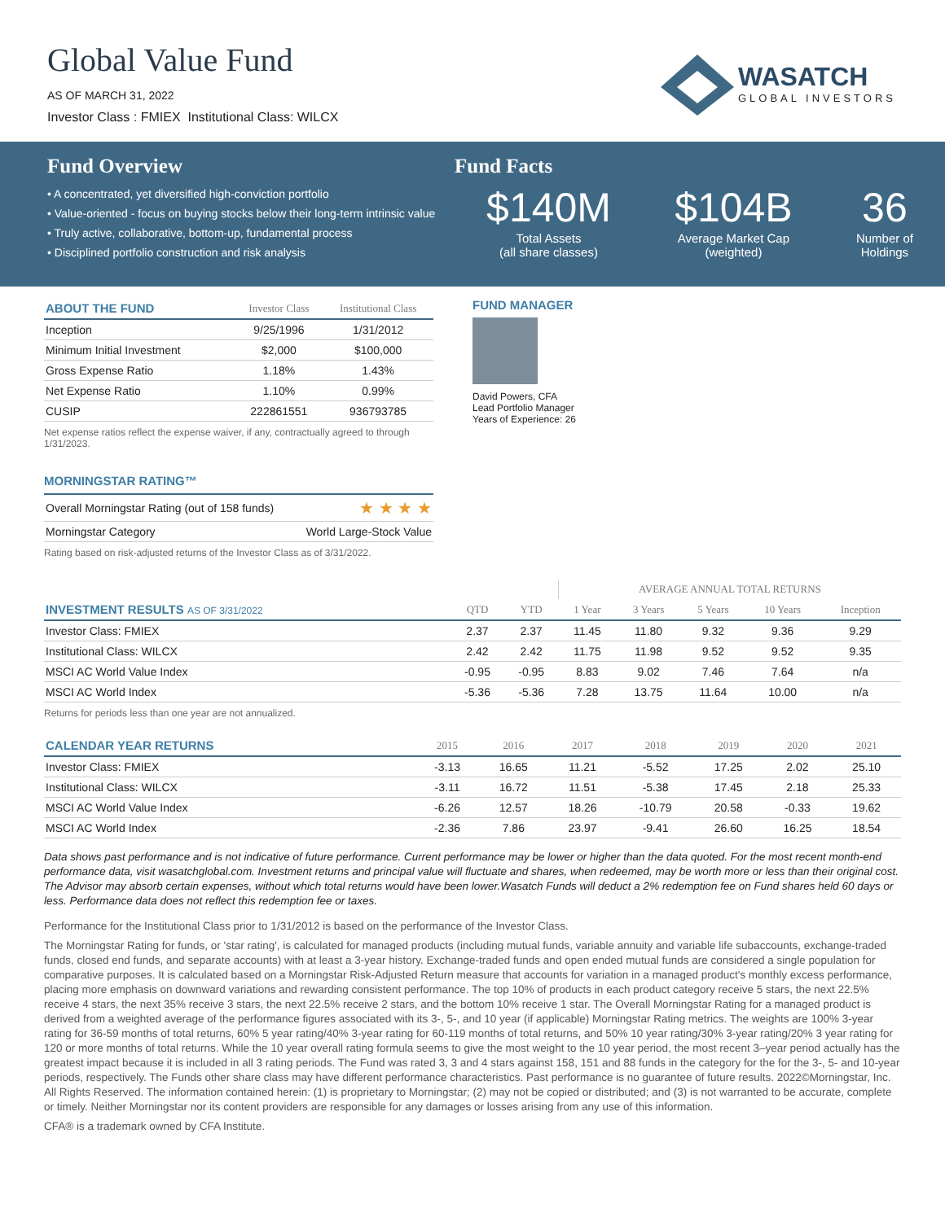Global Value Fund
AS OF MARCH 31, 2022
Investor Class : FMIEX Institutional Class: WILCX
WASATCH
GLOBAL INVESTORS
Fund Overview
• A concentrated, yet diversified high-conviction portfolio
• Value-oriented - focus on buying stocks below their long-term intrinsic value
• Truly active, collaborative, bottom-up, fundamental process
• Disciplined portfolio construction and risk analysis
Fund Facts
$140M
Total Assets
(all share classes)
$104B
Average Market Cap
(weighted)
36
Number of
Holdings
| ABOUT THE FUND | Investor Class | Institutional Class |
| --- | --- | --- |
| Inception | 9/25/1996 | 1/31/2012 |
| Minimum Initial Investment | $2,000 | $100,000 |
| Gross Expense Ratio | 1.18% | 1.43% |
| Net Expense Ratio | 1.10% | 0.99% |
| CUSIP | 222861551 | 936793785 |
Net expense ratios reflect the expense waiver, if any, contractually agreed to through 1/31/2023.
MORNINGSTAR RATING™
| Overall Morningstar Rating (out of 158 funds) | ★ ★ ★ ★ |
| Morningstar Category | World Large-Stock Value |
Rating based on risk-adjusted returns of the Investor Class as of 3/31/2022.
FUND MANAGER
David Powers, CFA
Lead Portfolio Manager
Years of Experience: 26
| | | | AVERAGE ANNUAL TOTAL RETURNS | | | | |
| --- | --- | --- | --- | --- | --- | --- | --- |
| INVESTMENT RESULTS AS OF 3/31/2022 | QTD | YTD | 1 Year | 3 Years | 5 Years | 10 Years | Inception |
| Investor Class: FMIEX | 2.37 | 2.37 | 11.45 | 11.80 | 9.32 | 9.36 | 9.29 |
| Institutional Class: WILCX | 2.42 | 2.42 | 11.75 | 11.98 | 9.52 | 9.52 | 9.35 |
| MSCI AC World Value Index | -0.95 | -0.95 | 8.83 | 9.02 | 7.46 | 7.64 | n/a |
| MSCI AC World Index | -5.36 | -5.36 | 7.28 | 13.75 | 11.64 | 10.00 | n/a |
Returns for periods less than one year are not annualized.
| CALENDAR YEAR RETURNS | 2015 | 2016 | 2017 | 2018 | 2019 | 2020 | 2021 |
| --- | --- | --- | --- | --- | --- | --- | --- |
| Investor Class: FMIEX | -3.13 | 16.65 | 11.21 | -5.52 | 17.25 | 2.02 | 25.10 |
| Institutional Class: WILCX | -3.11 | 16.72 | 11.51 | -5.38 | 17.45 | 2.18 | 25.33 |
| MSCI AC World Value Index | -6.26 | 12.57 | 18.26 | -10.79 | 20.58 | -0.33 | 19.62 |
| MSCI AC World Index | -2.36 | 7.86 | 23.97 | -9.41 | 26.60 | 16.25 | 18.54 |
Data shows past performance and is not indicative of future performance. Current performance may be lower or higher than the data quoted. For the most recent month-end performance data, visit wasatchglobal.com. Investment returns and principal value will fluctuate and shares, when redeemed, may be worth more or less than their original cost. The Advisor may absorb certain expenses, without which total returns would have been lower.Wasatch Funds will deduct a 2% redemption fee on Fund shares held 60 days or less. Performance data does not reflect this redemption fee or taxes.
Performance for the Institutional Class prior to 1/31/2012 is based on the performance of the Investor Class.
The Morningstar Rating for funds, or 'star rating', is calculated for managed products (including mutual funds, variable annuity and variable life subaccounts, exchange-traded funds, closed end funds, and separate accounts) with at least a 3-year history. Exchange-traded funds and open ended mutual funds are considered a single population for comparative purposes. It is calculated based on a Morningstar Risk-Adjusted Return measure that accounts for variation in a managed product's monthly excess performance, placing more emphasis on downward variations and rewarding consistent performance. The top 10% of products in each product category receive 5 stars, the next 22.5% receive 4 stars, the next 35% receive 3 stars, the next 22.5% receive 2 stars, and the bottom 10% receive 1 star. The Overall Morningstar Rating for a managed product is derived from a weighted average of the performance figures associated with its 3-, 5-, and 10 year (if applicable) Morningstar Rating metrics. The weights are 100% 3-year rating for 36-59 months of total returns, 60% 5 year rating/40% 3-year rating for 60-119 months of total returns, and 50% 10 year rating/30% 3-year rating/20% 3 year rating for 120 or more months of total returns. While the 10 year overall rating formula seems to give the most weight to the 10 year period, the most recent 3–year period actually has the greatest impact because it is included in all 3 rating periods. The Fund was rated 3, 3 and 4 stars against 158, 151 and 88 funds in the category for the for the 3-, 5- and 10-year periods, respectively. The Funds other share class may have different performance characteristics. Past performance is no guarantee of future results. 2022©Morningstar, Inc. All Rights Reserved. The information contained herein: (1) is proprietary to Morningstar; (2) may not be copied or distributed; and (3) is not warranted to be accurate, complete or timely. Neither Morningstar nor its content providers are responsible for any damages or losses arising from any use of this information.
CFA® is a trademark owned by CFA Institute.